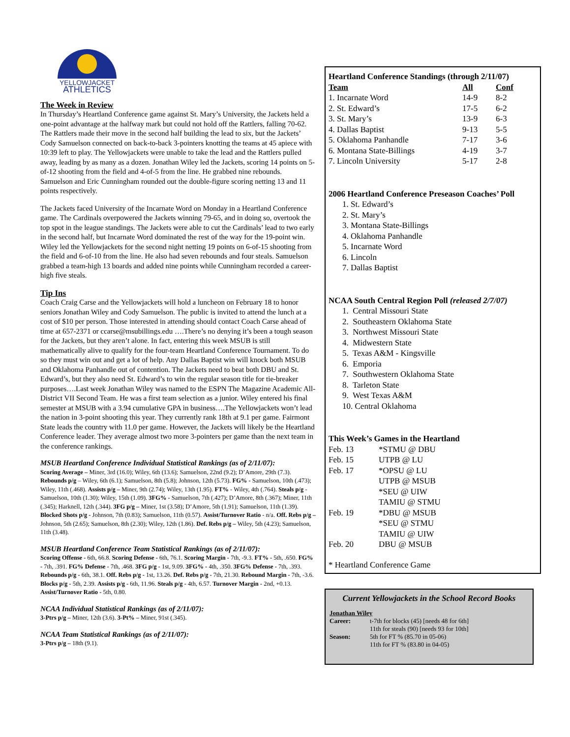YELLOWJACKET
ATHLETICS
The Week in Review
In Thursday’s Heartland Conference game against St. Mary’s University, the Jackets held a one-point advantage at the halfway mark but could not hold off the Rattlers, falling 70-62. The Rattlers made their move in the second half building the lead to six, but the Jackets’ Cody Samuelson connected on back-to-back 3-pointers knotting the teams at 45 apiece with 10:39 left to play. The Yellowjackets were unable to take the lead and the Rattlers pulled away, leading by as many as a dozen. Jonathan Wiley led the Jackets, scoring 14 points on 5-of-12 shooting from the field and 4-of-5 from the line. He grabbed nine rebounds. Samuelson and Eric Cunningham rounded out the double-figure scoring netting 13 and 11 points respectively.
The Jackets faced University of the Incarnate Word on Monday in a Heartland Conference game. The Cardinals overpowered the Jackets winning 79-65, and in doing so, overtook the top spot in the league standings. The Jackets were able to cut the Cardinals’ lead to two early in the second half, but Incarnate Word dominated the rest of the way for the 19-point win. Wiley led the Yellowjackets for the second night netting 19 points on 6-of-15 shooting from the field and 6-of-10 from the line. He also had seven rebounds and four steals. Samuelson grabbed a team-high 13 boards and added nine points while Cunningham recorded a career-high five steals.
Tip Ins
Coach Craig Carse and the Yellowjackets will hold a luncheon on February 18 to honor seniors Jonathan Wiley and Cody Samuelson. The public is invited to attend the lunch at a cost of $10 per person. Those interested in attending should contact Coach Carse ahead of time at 657-2371 or ccarse@msubillings.edu ….There’s no denying it’s been a tough season for the Jackets, but they aren’t alone. In fact, entering this week MSUB is still mathematically alive to qualify for the four-team Heartland Conference Tournament. To do so they must win out and get a lot of help. Any Dallas Baptist win will knock both MSUB and Oklahoma Panhandle out of contention. The Jackets need to beat both DBU and St. Edward’s, but they also need St. Edward’s to win the regular season title for tie-breaker purposes….Last week Jonathan Wiley was named to the ESPN The Magazine Academic All-District VII Second Team. He was a first team selection as a junior. Wiley entered his final semester at MSUB with a 3.94 cumulative GPA in business….The Yellowjackets won’t lead the nation in 3-point shooting this year. They currently rank 18th at 9.1 per game. Fairmont State leads the country with 11.0 per game. However, the Jackets will likely be the Heartland Conference leader. They average almost two more 3-pointers per game than the next team in the conference rankings.
MSUB Heartland Conference Individual Statistical Rankings (as of 2/11/07):
Scoring Average – Miner, 3rd (16.0); Wiley, 6th (13.6); Samuelson, 22nd (9.2); D’Amore, 29th (7.3). Rebounds p/g – Wiley, 6th (6.1); Samuelson, 8th (5.8); Johnson, 12th (5.73). FG% - Samuelson, 10th (.473); Wiley, 11th (.468). Assists p/g – Miner, 9th (2.74); Wiley, 13th (1.95). FT% - Wiley, 4th (.764). Steals p/g - Samuelson, 10th (1.30); Wiley, 15th (1.09). 3FG% - Samuelson, 7th (.427); D’Amore, 8th (.367); Miner, 11th (.345); Harknell, 12th (.344). 3FG p/g – Miner, 1st (3.58); D’Amore, 5th (1.91); Samuelson, 11th (1.39). Blocked Shots p/g - Johnson, 7th (0.83); Samuelson, 11th (0.57). Assist/Turnover Ratio - n/a. Off. Rebs p/g – Johnson, 5th (2.65); Samuelson, 8th (2.30); Wiley, 12th (1.86). Def. Rebs p/g – Wiley, 5th (4.23); Samuelson, 11th (3.48).
MSUB Heartland Conference Team Statistical Rankings (as of 2/11/07):
Scoring Offense - 6th, 66.8. Scoring Defense - 6th, 76.1. Scoring Margin - 7th, -9.3. FT% - 5th, .650. FG% - 7th, .391. FG% Defense - 7th, .468. 3FG p/g - 1st, 9.09. 3FG% - 4th, .350. 3FG% Defense - 7th, .393. Rebounds p/g - 6th, 38.1. Off. Rebs p/g - 1st, 13.26. Def. Rebs p/g - 7th, 21.30. Rebound Margin - 7th, -3.6. Blocks p/g - 5th, 2.39. Assists p/g - 6th, 11.96. Steals p/g - 4th, 6.57. Turnover Margin - 2nd, +0.13. Assist/Turnover Ratio - 5th, 0.80.
NCAA Individual Statistical Rankings (as of 2/11/07):
3-Ptrs p/g – Miner, 12th (3.6). 3-Pt% – Miner, 91st (.345).
NCAA Team Statistical Rankings (as of 2/11/07):
3-Ptrs p/g – 18th (9.1).
Heartland Conference Standings (through 2/11/07)
| Team | All | Conf |
| 1. Incarnate Word | 14-9 | 8-2 |
| 2. St. Edward’s | 17-5 | 6-2 |
| 3. St. Mary’s | 13-9 | 6-3 |
| 4. Dallas Baptist | 9-13 | 5-5 |
| 5. Oklahoma Panhandle | 7-17 | 3-6 |
| 6. Montana State-Billings | 4-19 | 3-7 |
| 7. Lincoln University | 5-17 | 2-8 |
2006 Heartland Conference Preseason Coaches’ Poll
1. St. Edward’s
2. St. Mary’s
3. Montana State-Billings
4. Oklahoma Panhandle
5. Incarnate Word
6. Lincoln
7. Dallas Baptist
NCAA South Central Region Poll (released 2/7/07)
1. Central Missouri State
2. Southeastern Oklahoma State
3. Northwest Missouri State
4. Midwestern State
5. Texas A&M - Kingsville
6. Emporia
7. Southwestern Oklahoma State
8. Tarleton State
9. West Texas A&M
10. Central Oklahoma
This Week’s Games in the Heartland
| Feb. 13 | *STMU @ DBU |
| Feb. 15 | UTPB @ LU |
| Feb. 17 | *OPSU @ LU UTPB @ MSUB *SEU @ UIW TAMIU @ STMU |
| Feb. 19 | *DBU @ MSUB *SEU @ STMU TAMIU @ UIW |
| Feb. 20 | DBU @ MSUB |
* Heartland Conference Game
Current Yellowjackets in the School Record Books
Jonathan Wiley
| Career: | t-7th for blocks (45) [needs 48 for 6th] 11th for steals (90) [needs 93 for 10th] |
| Season: | 5th for FT % (85.70 in 05-06) 11th for FT % (83.80 in 04-05) |